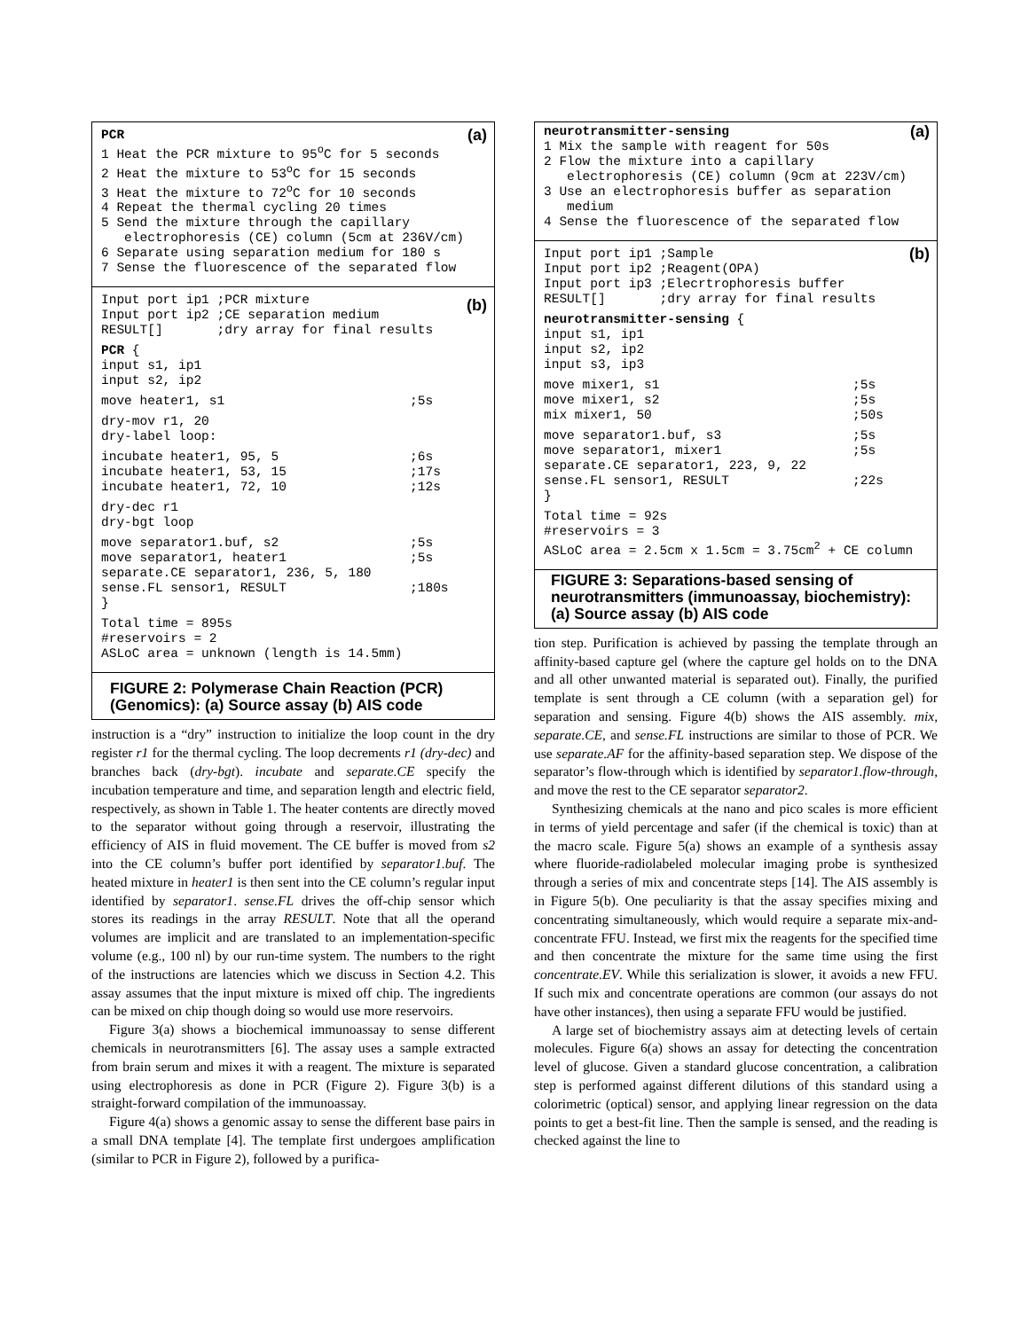(a)
PCR 1 Heat the PCR mixture to 95<sup>o</sup>C for 5 seconds 2 Heat the mixture to 53<sup>o</sup>C for 15 seconds 3 Heat the mixture to 72<sup>o</sup>C for 10 seconds 4 Repeat the thermal cycling 20 times 5 Send the mixture through the capillary electrophoresis (CE) column (5cm at 236V/cm) 6 Separate using separation medium for 180 s 7 Sense the fluorescence of the separated flow
(b)
Input port ip1 ;PCR mixture Input port ip2 ;CE separation medium RESULT[] ;dry array for final results
PCR { input s1, ip1 input s2, ip2
move heater1, s1 ;5s
dry-mov r1, 20 dry-label loop:
incubate heater1, 95, 5 ;6s incubate heater1, 53, 15 ;17s incubate heater1, 72, 10 ;12s
dry-dec r1 dry-bgt loop
move separator1.buf, s2 ;5s move separator1, heater1 ;5s separate.CE separator1, 236, 5, 180 sense.FL sensor1, RESULT ;180s }
Total time = 895s #reservoirs = 2 ASLoC area = unknown (length is 14.5mm)
FIGURE 2: Polymerase Chain Reaction (PCR) (Genomics): (a) Source assay (b) AIS code
instruction is a “dry” instruction to initialize the loop count in the dry register r1 for the thermal cycling. The loop decrements r1 (dry-dec) and branches back (dry-bgt). incubate and separate.CE specify the incubation temperature and time, and separation length and electric field, respectively, as shown in Table 1. The heater contents are directly moved to the separator without going through a reservoir, illustrating the efficiency of AIS in fluid movement. The CE buffer is moved from s2 into the CE column’s buffer port identified by separator1.buf. The heated mixture in heater1 is then sent into the CE column’s regular input identified by separator1. sense.FL drives the off-chip sensor which stores its readings in the array RESULT. Note that all the operand volumes are implicit and are translated to an implementation-specific volume (e.g., 100 nl) by our run-time system. The numbers to the right of the instructions are latencies which we discuss in Section 4.2. This assay assumes that the input mixture is mixed off chip. The ingredients can be mixed on chip though doing so would use more reservoirs.
Figure 3(a) shows a biochemical immunoassay to sense different chemicals in neurotransmitters [6]. The assay uses a sample extracted from brain serum and mixes it with a reagent. The mixture is separated using electrophoresis as done in PCR (Figure 2). Figure 3(b) is a straight-forward compilation of the immunoassay.
Figure 4(a) shows a genomic assay to sense the different base pairs in a small DNA template [4]. The template first undergoes amplification (similar to PCR in Figure 2), followed by a purifica-
(a)
neurotransmitter-sensing 1 Mix the sample with reagent for 50s 2 Flow the mixture into a capillary electrophoresis (CE) column (9cm at 223V/cm) 3 Use an electrophoresis buffer as separation medium 4 Sense the fluorescence of the separated flow
(b)
Input port ip1 ;Sample Input port ip2 ;Reagent(OPA) Input port ip3 ;Elecrtrophoresis buffer RESULT[] ;dry array for final results
neurotransmitter-sensing { input s1, ip1 input s2, ip2 input s3, ip3
move mixer1, s1 ;5s move mixer1, s2 ;5s mix mixer1, 50 ;50s
move separator1.buf, s3 ;5s move separator1, mixer1 ;5s separate.CE separator1, 223, 9, 22 sense.FL sensor1, RESULT ;22s }
Total time = 92s #reservoirs = 3 ASLoC area = 2.5cm x 1.5cm = 3.75cm<sup>2</sup> + CE column
FIGURE 3: Separations-based sensing of neurotransmitters (immunoassay, biochemistry): (a) Source assay (b) AIS code
tion step. Purification is achieved by passing the template through an affinity-based capture gel (where the capture gel holds on to the DNA and all other unwanted material is separated out). Finally, the purified template is sent through a CE column (with a separation gel) for separation and sensing. Figure 4(b) shows the AIS assembly. mix, separate.CE, and sense.FL instructions are similar to those of PCR. We use separate.AF for the affinity-based separation step. We dispose of the separator’s flow-through which is identified by separator1.flow-through, and move the rest to the CE separator separator2.
Synthesizing chemicals at the nano and pico scales is more efficient in terms of yield percentage and safer (if the chemical is toxic) than at the macro scale. Figure 5(a) shows an example of a synthesis assay where fluoride-radiolabeled molecular imaging probe is synthesized through a series of mix and concentrate steps [14]. The AIS assembly is in Figure 5(b). One peculiarity is that the assay specifies mixing and concentrating simultaneously, which would require a separate mix-and-concentrate FFU. Instead, we first mix the reagents for the specified time and then concentrate the mixture for the same time using the first concentrate.EV. While this serialization is slower, it avoids a new FFU. If such mix and concentrate operations are common (our assays do not have other instances), then using a separate FFU would be justified.
A large set of biochemistry assays aim at detecting levels of certain molecules. Figure 6(a) shows an assay for detecting the concentration level of glucose. Given a standard glucose concentration, a calibration step is performed against different dilutions of this standard using a colorimetric (optical) sensor, and applying linear regression on the data points to get a best-fit line. Then the sample is sensed, and the reading is checked against the line to